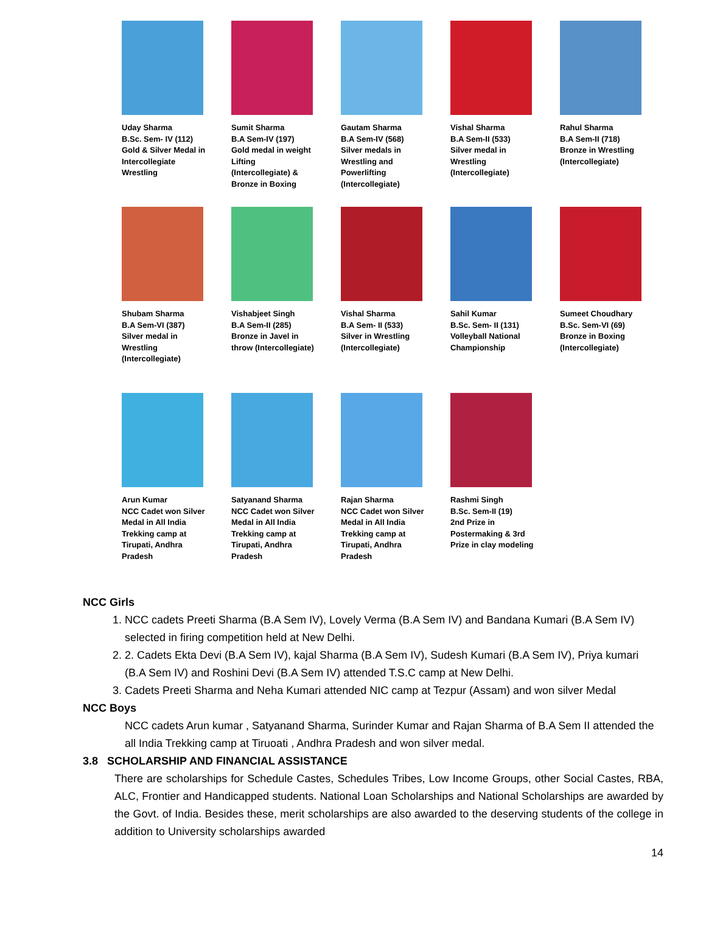Uday Sharma
B.Sc. Sem- IV (112)
Gold & Silver Medal in Intercollegiate Wrestling
Sumit Sharma
B.A Sem-IV (197)
Gold medal in weight Lifting (Intercollegiate) & Bronze in Boxing
Gautam Sharma
B.A Sem-IV (568)
Silver medals in Wrestling and Powerlifting (Intercollegiate)
Vishal Sharma
B.A Sem-II (533)
Silver medal in Wrestling (Intercollegiate)
Rahul Sharma
B.A Sem-II (718)
Bronze in Wrestling (Intercollegiate)
Shubam Sharma
B.A Sem-VI (387)
Silver medal in Wrestling (Intercollegiate)
Vishabjeet Singh
B.A Sem-II (285)
Bronze in Javel in throw (Intercollegiate)
Vishal Sharma
B.A Sem- II (533)
Silver in Wrestling (Intercollegiate)
Sahil Kumar
B.Sc. Sem- II (131)
Volleyball National Championship
Sumeet Choudhary
B.Sc. Sem-VI (69)
Bronze in Boxing (Intercollegiate)
Arun Kumar
NCC Cadet won Silver Medal in All India Trekking camp at Tirupati, Andhra Pradesh
Satyanand Sharma
NCC Cadet won Silver Medal in All India Trekking camp at Tirupati, Andhra Pradesh
Rajan Sharma
NCC Cadet won Silver Medal in All India Trekking camp at Tirupati, Andhra Pradesh
Rashmi Singh
B.Sc. Sem-II (19)
2nd Prize in Postermaking & 3rd Prize in clay modeling
NCC Girls
1. NCC cadets Preeti Sharma (B.A Sem IV), Lovely Verma (B.A Sem IV) and Bandana Kumari (B.A Sem IV) selected in firing competition held at New Delhi.
2. 2. Cadets Ekta Devi (B.A Sem IV), kajal Sharma (B.A Sem IV), Sudesh Kumari (B.A Sem IV), Priya kumari (B.A Sem IV) and Roshini Devi (B.A Sem IV) attended T.S.C camp at New Delhi.
3. Cadets Preeti Sharma and Neha Kumari attended NIC camp at Tezpur (Assam) and won silver Medal
NCC Boys
NCC cadets Arun kumar , Satyanand Sharma, Surinder Kumar and Rajan Sharma of B.A Sem II attended the all India Trekking camp at Tiruoati , Andhra Pradesh and won silver medal.
3.8 SCHOLARSHIP AND FINANCIAL ASSISTANCE
There are scholarships for Schedule Castes, Schedules Tribes, Low Income Groups, other Social Castes, RBA, ALC, Frontier and Handicapped students. National Loan Scholarships and National Scholarships are awarded by the Govt. of India. Besides these, merit scholarships are also awarded to the deserving students of the college in addition to University scholarships awarded
14